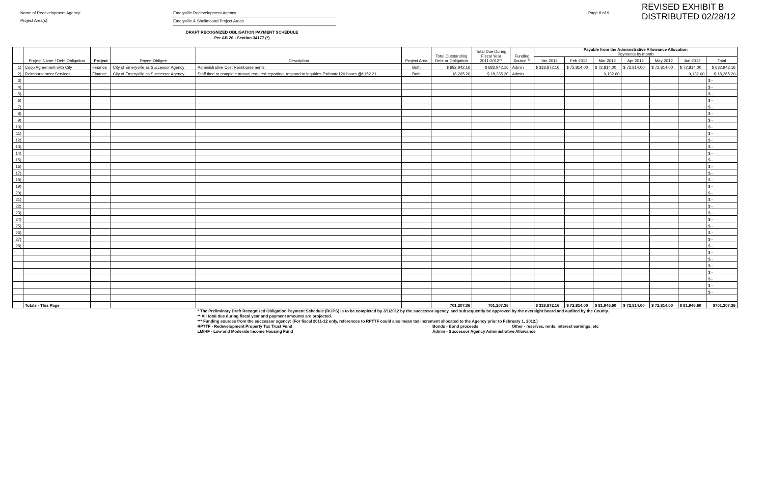Name of Redevelopment Agency:
Project Area(s)
Emeryville Redevelopment Agency
Emeryville & Shellmound Project Areas
Page 8 of 9
REVISED EXHIBIT B
DISTRIBUTED 02/28/12
DRAFT RECOGNIZED OBLIGATION PAYMENT SCHEDULE
Per AB 26 - Section 34177 (*)
| | Project Name / Debt Obligation | Project | Payee-Obligee | Description | Project Area | Total Outstanding Debt or Obligation | Total Due During Fiscal Year 2011-2012** | Funding Source ** | Payable from the Administrative Allowance Allocation Payments by month | | | | | | |
| --- | --- | --- | --- | --- | --- | --- | --- | --- | --- | --- | --- | --- | --- | --- | --- |
| | | | | | | | | | Jan 2012 | Feb 2012 | Mar 2012 | Apr 2012 | May 2012 | Jun 2012 | Total |
| 1) | Coop Agreement with City | Finance | City of Emeryville as Successor Agency | Administrative Cost Reimbursements | Both | $ 682,942.16 | $ 682,942.16 | Admin | $ 318,872.16 | $ 72,814.00 | $ 72,814.00 | $ 72,814.00 | $ 72,814.00 | $ 72,814.00 | $ 682,942.16 |
| 2) | Reimbursement Services | Finance | City of Emeryville as Successor Agency | Staff time to complete annual required reporting, respond to inquiries Estimate120 hours @$152.21 | Both | 18,265.20 | $ 18,265.20 | Admin | | | 9,132.60 | | | 9,132.60 | $ 18,265.20 |
| 3) | | | | | | | | | | | | | | | $ - |
| 4) | | | | | | | | | | | | | | | $ - |
| 5) | | | | | | | | | | | | | | | $ - |
| 6) | | | | | | | | | | | | | | | $ - |
| 7) | | | | | | | | | | | | | | | $ - |
| 8) | | | | | | | | | | | | | | | $ - |
| 9) | | | | | | | | | | | | | | | $ - |
| 10) | | | | | | | | | | | | | | | $ - |
| 11) | | | | | | | | | | | | | | | $ - |
| 12) | | | | | | | | | | | | | | | $ - |
| 13) | | | | | | | | | | | | | | | $ - |
| 14) | | | | | | | | | | | | | | | $ - |
| 15) | | | | | | | | | | | | | | | $ - |
| 16) | | | | | | | | | | | | | | | $ - |
| 17) | | | | | | | | | | | | | | | $ - |
| 18) | | | | | | | | | | | | | | | $ - |
| 19) | | | | | | | | | | | | | | | $ - |
| 20) | | | | | | | | | | | | | | | $ - |
| 21) | | | | | | | | | | | | | | | $ - |
| 22) | | | | | | | | | | | | | | | $ - |
| 23) | | | | | | | | | | | | | | | $ - |
| 24) | | | | | | | | | | | | | | | $ - |
| 25) | | | | | | | | | | | | | | | $ - |
| 26) | | | | | | | | | | | | | | | $ - |
| 27) | | | | | | | | | | | | | | | $ - |
| 28) | | | | | | | | | | | | | | | $ - |
| | | | | | | | | | | | | | | | $ - |
| | | | | | | | | | | | | | | | $ - |
| | | | | | | | | | | | | | | | $ - |
| | | | | | | | | | | | | | | | $ - |
| | | | | | | | | | | | | | | | $ - |
| | | | | | | | | | | | | | | | $ - |
| | | | | | | | | | | | | | | | $ - |
| | Totals - This Page | | | | | 701,207.36 | 701,207.36 | | $ 318,872.16 | $ 72,814.00 | $ 81,946.60 | $ 72,814.00 | $ 72,814.00 | $ 81,946.60 | $701,207.36 |
| | | | | * The Preliminary Draft Recognized Obligation Payment Schedule (ROPS) is to be completed by 3/1/2012 by the successor agency, and subsequently be approved by the oversight board and audited by the County. | | | | | | | | | | | |
| | | | | ** All total due during fiscal year and payment amounts are projected. | | | | | | | | | | | |
| | | | | *** Funding sources from the successor agency: (For fiscal 2011-12 only, references to RPTTF could also mean tax increment allocated to the Agency prior to February 1, 2012.) | | | | | | | | | | | |
| | | | | RPTTF - Redevelopment Property Tax Trust Fund | | Bonds - Bond proceeds | | Other - reserves, rents, interest earnings, etc | | | | | | | |
| | | | | LMIHF - Low and Moderate Income Housing Fund | | Admin - Successor Agency Administrative Allowance | | | | | | | | | |